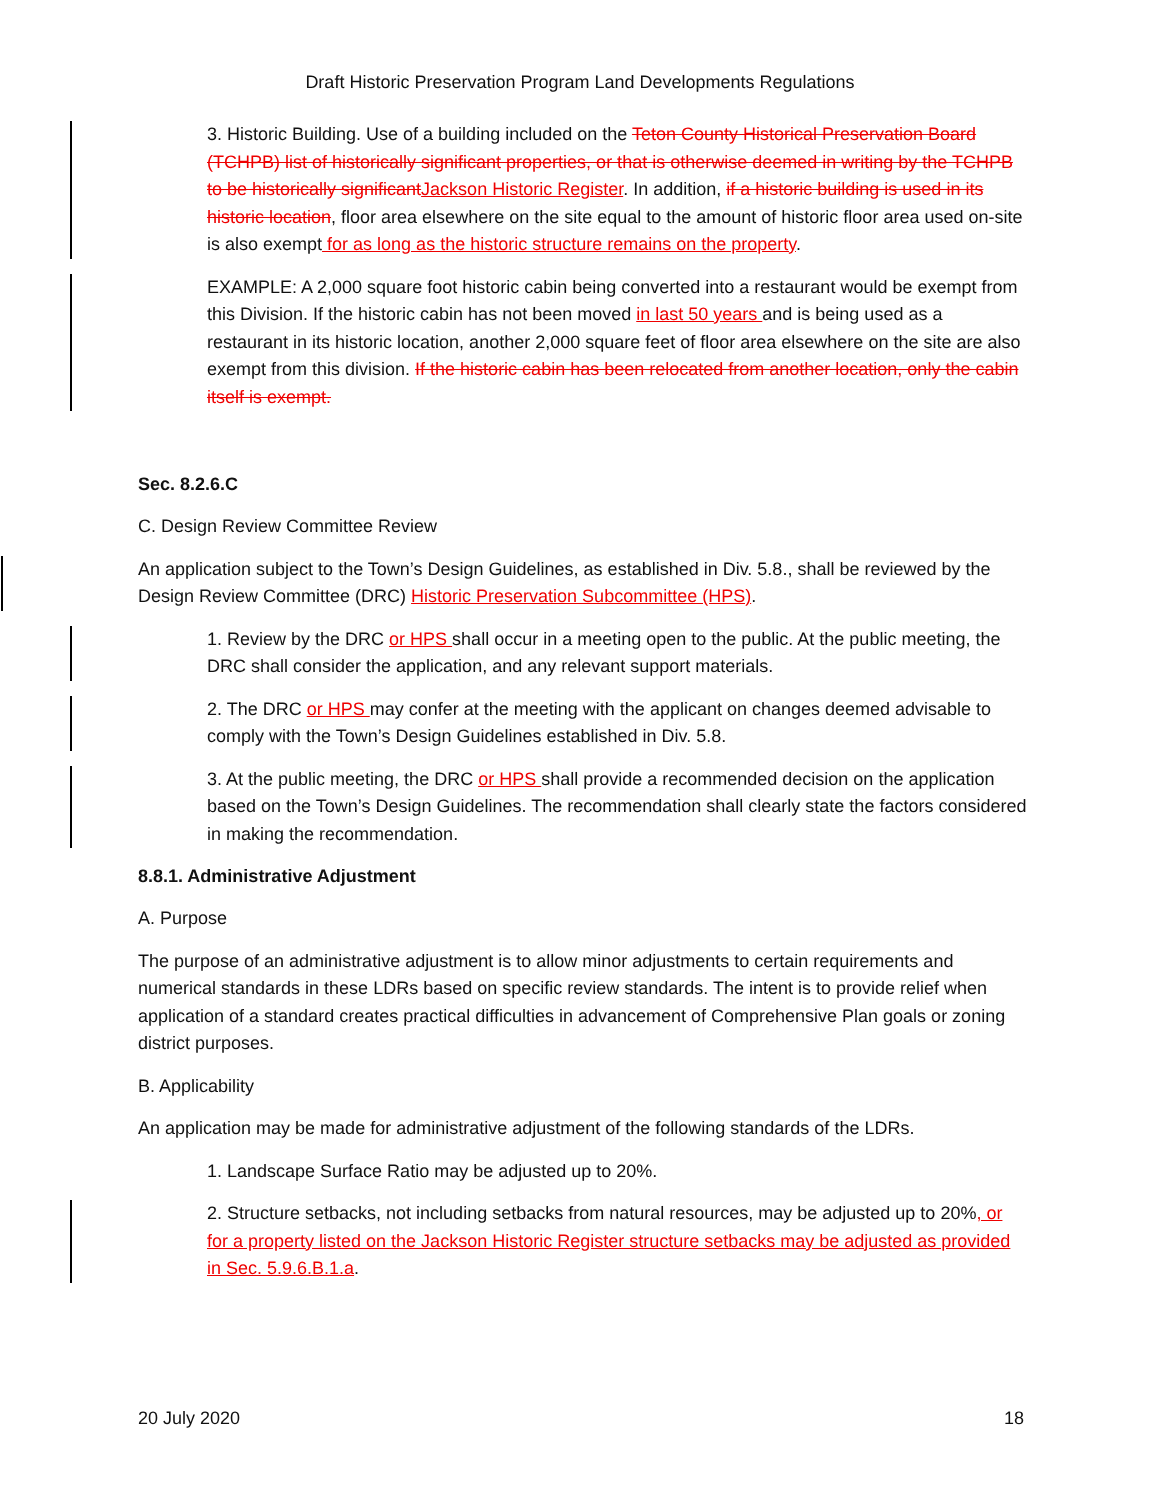Draft Historic Preservation Program Land Developments Regulations
3. Historic Building. Use of a building included on the Teton County Historical Preservation Board (TCHPB) list of historically significant properties, or that is otherwise deemed in writing by the TCHPB to be historically significant Jackson Historic Register. In addition, if a historic building is used in its historic location, floor area elsewhere on the site equal to the amount of historic floor area used on-site is also exempt for as long as the historic structure remains on the property.
EXAMPLE: A 2,000 square foot historic cabin being converted into a restaurant would be exempt from this Division. If the historic cabin has not been moved in last 50 years and is being used as a restaurant in its historic location, another 2,000 square feet of floor area elsewhere on the site are also exempt from this division. If the historic cabin has been relocated from another location, only the cabin itself is exempt.
Sec. 8.2.6.C
C. Design Review Committee Review
An application subject to the Town’s Design Guidelines, as established in Div. 5.8., shall be reviewed by the Design Review Committee (DRC) Historic Preservation Subcommittee (HPS).
1. Review by the DRC or HPS shall occur in a meeting open to the public. At the public meeting, the DRC shall consider the application, and any relevant support materials.
2. The DRC or HPS may confer at the meeting with the applicant on changes deemed advisable to comply with the Town’s Design Guidelines established in Div. 5.8.
3. At the public meeting, the DRC or HPS shall provide a recommended decision on the application based on the Town’s Design Guidelines. The recommendation shall clearly state the factors considered in making the recommendation.
8.8.1. Administrative Adjustment
A. Purpose
The purpose of an administrative adjustment is to allow minor adjustments to certain requirements and numerical standards in these LDRs based on specific review standards. The intent is to provide relief when application of a standard creates practical difficulties in advancement of Comprehensive Plan goals or zoning district purposes.
B. Applicability
An application may be made for administrative adjustment of the following standards of the LDRs.
1. Landscape Surface Ratio may be adjusted up to 20%.
2. Structure setbacks, not including setbacks from natural resources, may be adjusted up to 20%, or for a property listed on the Jackson Historic Register structure setbacks may be adjusted as provided in Sec. 5.9.6.B.1.a.
20 July 2020 18